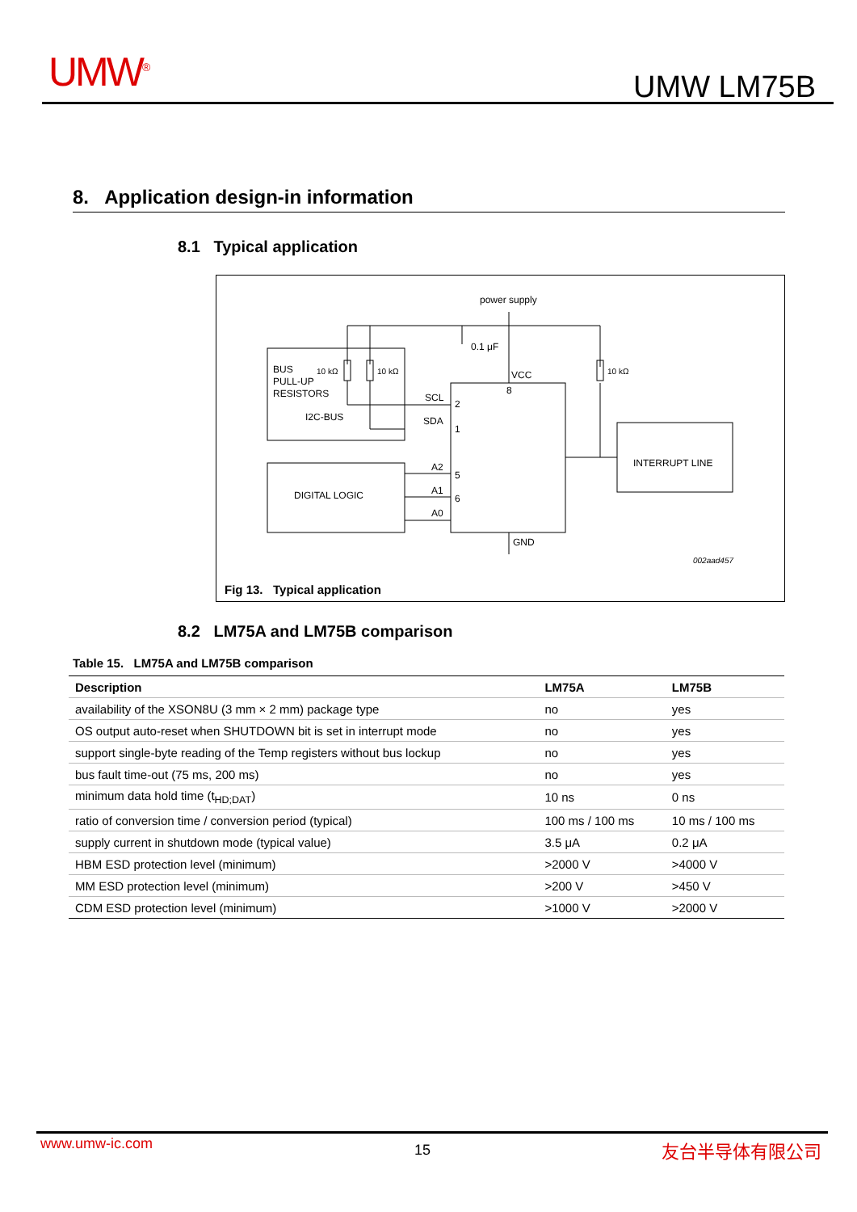UMW<sup>®</sup> UMW LM75B
8. Application design-in information
8.1 Typical application
power supply
0.1 μF
BUS
PULL-UP
RESISTORS
10 kΩ
10 kΩ
10 kΩ
VCC
8
SCL
2
I2C-BUS
SDA
1
INTERRUPT LINE
DIGITAL LOGIC
A2
5
A1
6
A0
GND
002aad457
Fig 13. Typical application
8.2 LM75A and LM75B comparison
Table 15. LM75A and LM75B comparison
| Description | LM75A | LM75B |
| --- | --- | --- |
| availability of the XSON8U (3 mm × 2 mm) package type | no | yes |
| OS output auto-reset when SHUTDOWN bit is set in interrupt mode | no | yes |
| support single-byte reading of the Temp registers without bus lockup | no | yes |
| bus fault time-out (75 ms, 200 ms) | no | yes |
| minimum data hold time (t<sub>HD;DAT</sub>) | 10 ns | 0 ns |
| ratio of conversion time / conversion period (typical) | 100 ms / 100 ms | 10 ms / 100 ms |
| supply current in shutdown mode (typical value) | 3.5 μA | 0.2 μA |
| HBM ESD protection level (minimum) | >2000 V | >4000 V |
| MM ESD protection level (minimum) | >200 V | >450 V |
| CDM ESD protection level (minimum) | >1000 V | >2000 V |
www.umw-ic.com 15 友台半导体有限公司